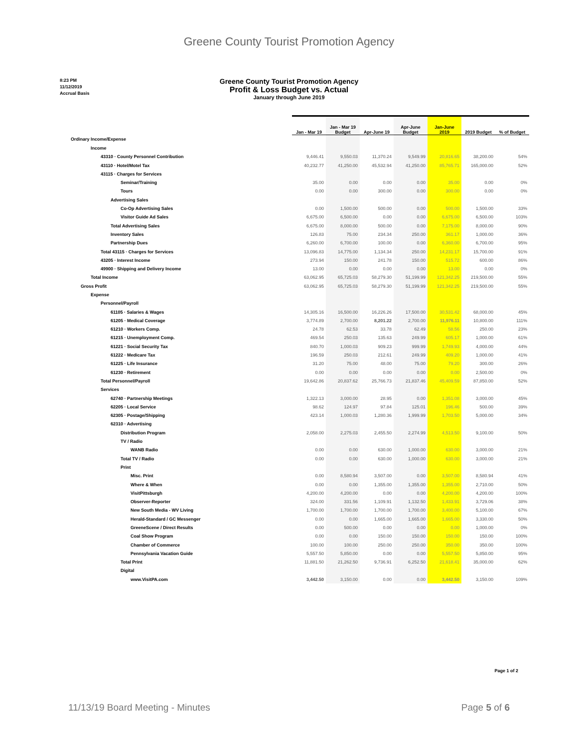Greene County Tourist Promotion Agency
8:23 PM
11/12/2019
Accrual Basis
Greene County Tourist Promotion Agency
Profit & Loss Budget vs. Actual
January through June 2019
| | Jan - Mar 19 | Jan - Mar 19 Budget | Apr-June 19 | Apr-June Budget | Jan-June 2019 | 2019 Budget | % of Budget |
| Ordinary Income/Expense | | | | | | | |
| Income | | | | | | | |
| 43310 · County Personnel Contribution | 9,446.41 | 9,550.03 | 11,370.24 | 9,549.99 | 20,816.65 | 38,200.00 | 54% |
| 43110 · Hotel/Motel Tax | 40,232.77 | 41,250.00 | 45,532.94 | 41,250.00 | 85,765.71 | 165,000.00 | 52% |
| 43115 · Charges for Services | | | | | | | |
| Seminar/Training | 35.00 | 0.00 | 0.00 | 0.00 | 35.00 | 0.00 | 0% |
| Tours | 0.00 | 0.00 | 300.00 | 0.00 | 300.00 | 0.00 | 0% |
| Advertising Sales | | | | | | | |
| Co-Op Advertising Sales | 0.00 | 1,500.00 | 500.00 | 0.00 | 500.00 | 1,500.00 | 33% |
| Visitor Guide Ad Sales | 6,675.00 | 6,500.00 | 0.00 | 0.00 | 6,675.00 | 6,500.00 | 103% |
| Total Advertising Sales | 6,675.00 | 8,000.00 | 500.00 | 0.00 | 7,175.00 | 8,000.00 | 90% |
| Inventory Sales | 126.83 | 75.00 | 234.34 | 250.00 | 361.17 | 1,000.00 | 36% |
| Partnership Dues | 6,260.00 | 6,700.00 | 100.00 | 0.00 | 6,360.00 | 6,700.00 | 95% |
| Total 43115 · Charges for Services | 13,096.83 | 14,775.00 | 1,134.34 | 250.00 | 14,231.17 | 15,700.00 | 91% |
| 43205 · Interest Income | 273.94 | 150.00 | 241.78 | 150.00 | 515.72 | 600.00 | 86% |
| 49900 · Shipping and Delivery Income | 13.00 | 0.00 | 0.00 | 0.00 | 13.00 | 0.00 | 0% |
| Total Income | 63,062.95 | 65,725.03 | 58,279.30 | 51,199.99 | 121,342.25 | 219,500.00 | 55% |
| Gross Profit | 63,062.95 | 65,725.03 | 58,279.30 | 51,199.99 | 121,342.25 | 219,500.00 | 55% |
| Expense | | | | | | | |
| Personnel/Payroll | | | | | | | |
| 61105 · Salaries & Wages | 14,305.16 | 16,500.00 | 16,226.26 | 17,500.00 | 30,531.42 | 68,000.00 | 45% |
| 61205 · Medical Coverage | 3,774.89 | 2,700.00 | 8,201.22 | 2,700.00 | 11,976.11 | 10,800.00 | 111% |
| 61210 · Workers Comp. | 24.78 | 62.53 | 33.78 | 62.49 | 58.56 | 250.00 | 23% |
| 61215 · Unemployment Comp. | 469.54 | 250.03 | 135.63 | 249.99 | 605.17 | 1,000.00 | 61% |
| 61221 · Social Security Tax | 840.70 | 1,000.03 | 909.23 | 999.99 | 1,749.93 | 4,000.00 | 44% |
| 61222 · Medicare Tax | 196.59 | 250.03 | 212.61 | 249.99 | 409.20 | 1,000.00 | 41% |
| 61225 · Life Insurance | 31.20 | 75.00 | 48.00 | 75.00 | 79.20 | 300.00 | 26% |
| 61230 · Retirement | 0.00 | 0.00 | 0.00 | 0.00 | 0.00 | 2,500.00 | 0% |
| Total Personnel/Payroll | 19,642.86 | 20,837.62 | 25,766.73 | 21,837.46 | 45,409.59 | 87,850.00 | 52% |
| Services | | | | | | | |
| 62740 · Partnership Meetings | 1,322.13 | 3,000.00 | 28.95 | 0.00 | 1,351.08 | 3,000.00 | 45% |
| 62205 · Local Service | 98.62 | 124.97 | 97.84 | 125.01 | 196.46 | 500.00 | 39% |
| 62305 · Postage/Shipping | 423.14 | 1,000.03 | 1,280.36 | 1,999.99 | 1,703.50 | 5,000.00 | 34% |
| 62310 · Advertising | | | | | | | |
| Distribution Program | 2,058.00 | 2,275.03 | 2,455.50 | 2,274.99 | 4,513.50 | 9,100.00 | 50% |
| TV / Radio | | | | | | | |
| WANB Radio | 0.00 | 0.00 | 630.00 | 1,000.00 | 630.00 | 3,000.00 | 21% |
| Total TV / Radio | 0.00 | 0.00 | 630.00 | 1,000.00 | 630.00 | 3,000.00 | 21% |
| Print | | | | | | | |
| Misc. Print | 0.00 | 8,580.94 | 3,507.00 | 0.00 | 3,507.00 | 8,580.94 | 41% |
| Where & When | 0.00 | 0.00 | 1,355.00 | 1,355.00 | 1,355.00 | 2,710.00 | 50% |
| VisitPittsburgh | 4,200.00 | 4,200.00 | 0.00 | 0.00 | 4,200.00 | 4,200.00 | 100% |
| Observer-Reporter | 324.00 | 331.56 | 1,109.91 | 1,132.50 | 1,433.91 | 3,729.06 | 38% |
| New South Media - WV Living | 1,700.00 | 1,700.00 | 1,700.00 | 1,700.00 | 3,400.00 | 5,100.00 | 67% |
| Herald-Standard / GC Messenger | 0.00 | 0.00 | 1,665.00 | 1,665.00 | 1,665.00 | 3,330.00 | 50% |
| GreeneScene / Direct Results | 0.00 | 500.00 | 0.00 | 0.00 | 0.00 | 1,000.00 | 0% |
| Coal Show Program | 0.00 | 0.00 | 150.00 | 150.00 | 150.00 | 150.00 | 100% |
| Chamber of Commerce | 100.00 | 100.00 | 250.00 | 250.00 | 350.00 | 350.00 | 100% |
| Pennsylvania Vacation Guide | 5,557.50 | 5,850.00 | 0.00 | 0.00 | 5,557.50 | 5,850.00 | 95% |
| Total Print | 11,881.50 | 21,262.50 | 9,736.91 | 6,252.50 | 21,618.41 | 35,000.00 | 62% |
| Digital | | | | | | | |
| www.VisitPA.com | 3,442.50 | 3,150.00 | 0.00 | 0.00 | 3,442.50 | 3,150.00 | 109% |
Page 1 of 2
11/13/19 Board Meeting - Minutes Page 5 of 6